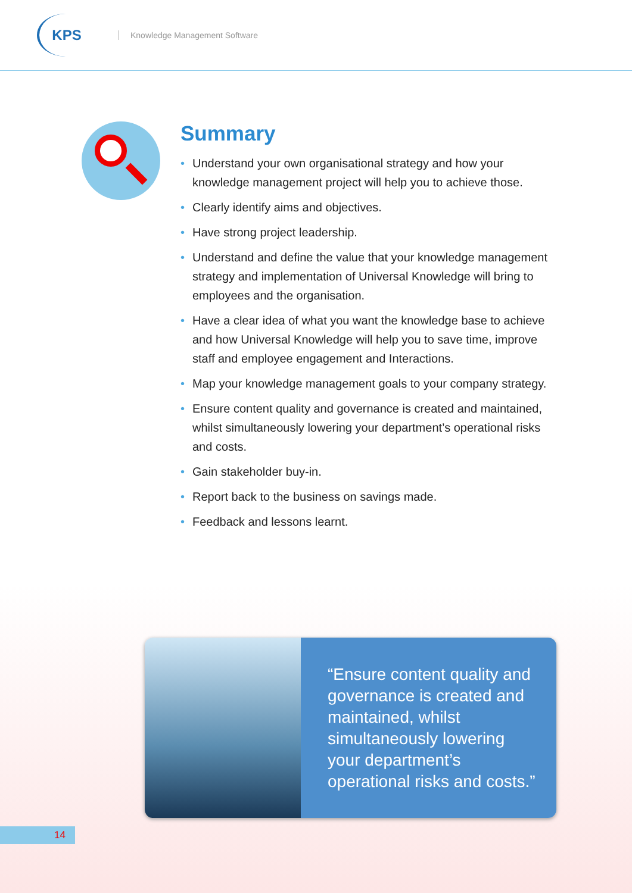KPS
Knowledge Management Software
Summary
• Understand your own organisational strategy and how your knowledge management project will help you to achieve those.
• Clearly identify aims and objectives.
• Have strong project leadership.
• Understand and define the value that your knowledge management strategy and implementation of Universal Knowledge will bring to employees and the organisation.
• Have a clear idea of what you want the knowledge base to achieve and how Universal Knowledge will help you to save time, improve staff and employee engagement and Interactions.
• Map your knowledge management goals to your company strategy.
• Ensure content quality and governance is created and maintained, whilst simultaneously lowering your department’s operational risks and costs.
• Gain stakeholder buy-in.
• Report back to the business on savings made.
• Feedback and lessons learnt.
“Ensure content quality and governance is created and maintained, whilst simultaneously lowering your department’s operational risks and costs.”
14